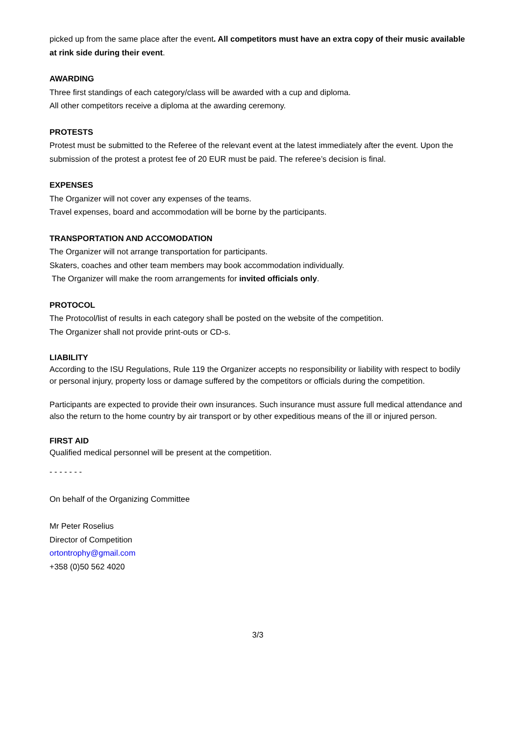picked up from the same place after the event. All competitors must have an extra copy of their music available at rink side during their event.
AWARDING
Three first standings of each category/class will be awarded with a cup and diploma.
All other competitors receive a diploma at the awarding ceremony.
PROTESTS
Protest must be submitted to the Referee of the relevant event at the latest immediately after the event. Upon the submission of the protest a protest fee of 20 EUR must be paid. The referee’s decision is final.
EXPENSES
The Organizer will not cover any expenses of the teams.
Travel expenses, board and accommodation will be borne by the participants.
TRANSPORTATION AND ACCOMODATION
The Organizer will not arrange transportation for participants.
Skaters, coaches and other team members may book accommodation individually.
The Organizer will make the room arrangements for invited officials only.
PROTOCOL
The Protocol/list of results in each category shall be posted on the website of the competition.
The Organizer shall not provide print-outs or CD-s.
LIABILITY
According to the ISU Regulations, Rule 119 the Organizer accepts no responsibility or liability with respect to bodily or personal injury, property loss or damage suffered by the competitors or officials during the competition.
Participants are expected to provide their own insurances. Such insurance must assure full medical attendance and also the return to the home country by air transport or by other expeditious means of the ill or injured person.
FIRST AID
Qualified medical personnel will be present at the competition.
- - - - - - -
On behalf of the Organizing Committee
Mr Peter Roselius
Director of Competition
ortontrophy@gmail.com
+358 (0)50 562 4020
3/3